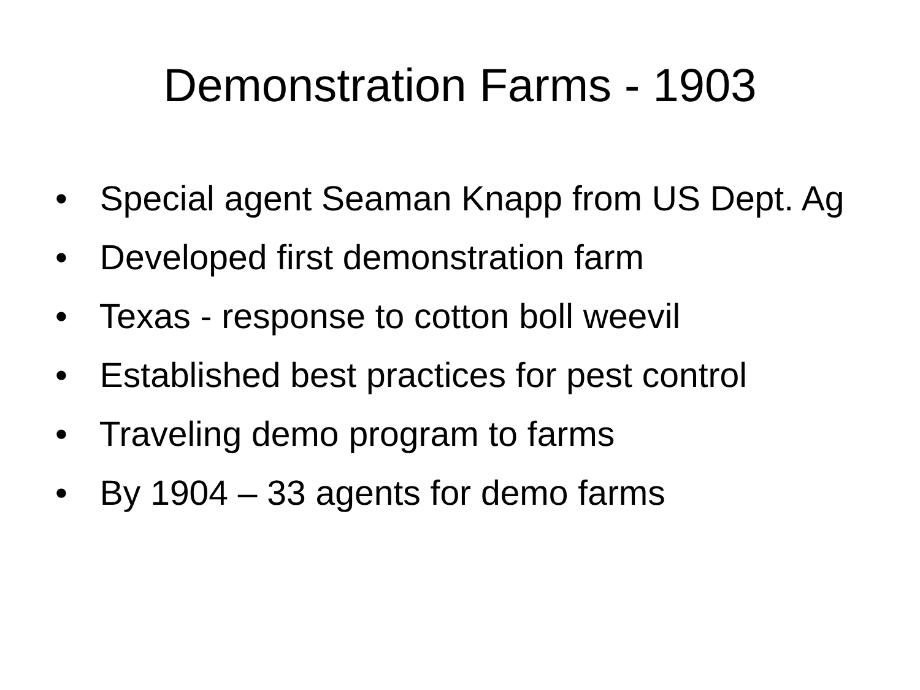Demonstration Farms - 1903
• Special agent Seaman Knapp from US Dept. Ag
• Developed first demonstration farm
• Texas - response to cotton boll weevil
• Established best practices for pest control
• Traveling demo program to farms
• By 1904 – 33 agents for demo farms